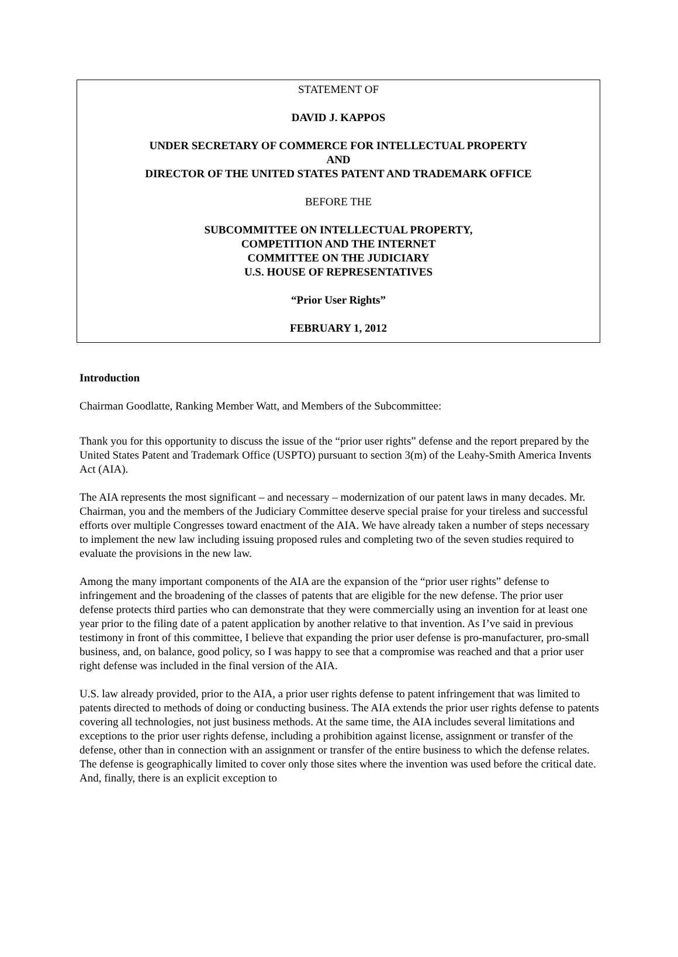STATEMENT OF
DAVID J. KAPPOS
UNDER SECRETARY OF COMMERCE FOR INTELLECTUAL PROPERTY
AND
DIRECTOR OF THE UNITED STATES PATENT AND TRADEMARK OFFICE
BEFORE THE
SUBCOMMITTEE ON INTELLECTUAL PROPERTY,
COMPETITION AND THE INTERNET
COMMITTEE ON THE JUDICIARY
U.S. HOUSE OF REPRESENTATIVES
“Prior User Rights”
FEBRUARY 1, 2012
Introduction
Chairman Goodlatte, Ranking Member Watt, and Members of the Subcommittee:
Thank you for this opportunity to discuss the issue of the “prior user rights” defense and the report prepared by the United States Patent and Trademark Office (USPTO) pursuant to section 3(m) of the Leahy-Smith America Invents Act (AIA).
The AIA represents the most significant – and necessary – modernization of our patent laws in many decades. Mr. Chairman, you and the members of the Judiciary Committee deserve special praise for your tireless and successful efforts over multiple Congresses toward enactment of the AIA. We have already taken a number of steps necessary to implement the new law including issuing proposed rules and completing two of the seven studies required to evaluate the provisions in the new law.
Among the many important components of the AIA are the expansion of the “prior user rights” defense to infringement and the broadening of the classes of patents that are eligible for the new defense. The prior user defense protects third parties who can demonstrate that they were commercially using an invention for at least one year prior to the filing date of a patent application by another relative to that invention. As I’ve said in previous testimony in front of this committee, I believe that expanding the prior user defense is pro-manufacturer, pro-small business, and, on balance, good policy, so I was happy to see that a compromise was reached and that a prior user right defense was included in the final version of the AIA.
U.S. law already provided, prior to the AIA, a prior user rights defense to patent infringement that was limited to patents directed to methods of doing or conducting business. The AIA extends the prior user rights defense to patents covering all technologies, not just business methods. At the same time, the AIA includes several limitations and exceptions to the prior user rights defense, including a prohibition against license, assignment or transfer of the defense, other than in connection with an assignment or transfer of the entire business to which the defense relates. The defense is geographically limited to cover only those sites where the invention was used before the critical date. And, finally, there is an explicit exception to